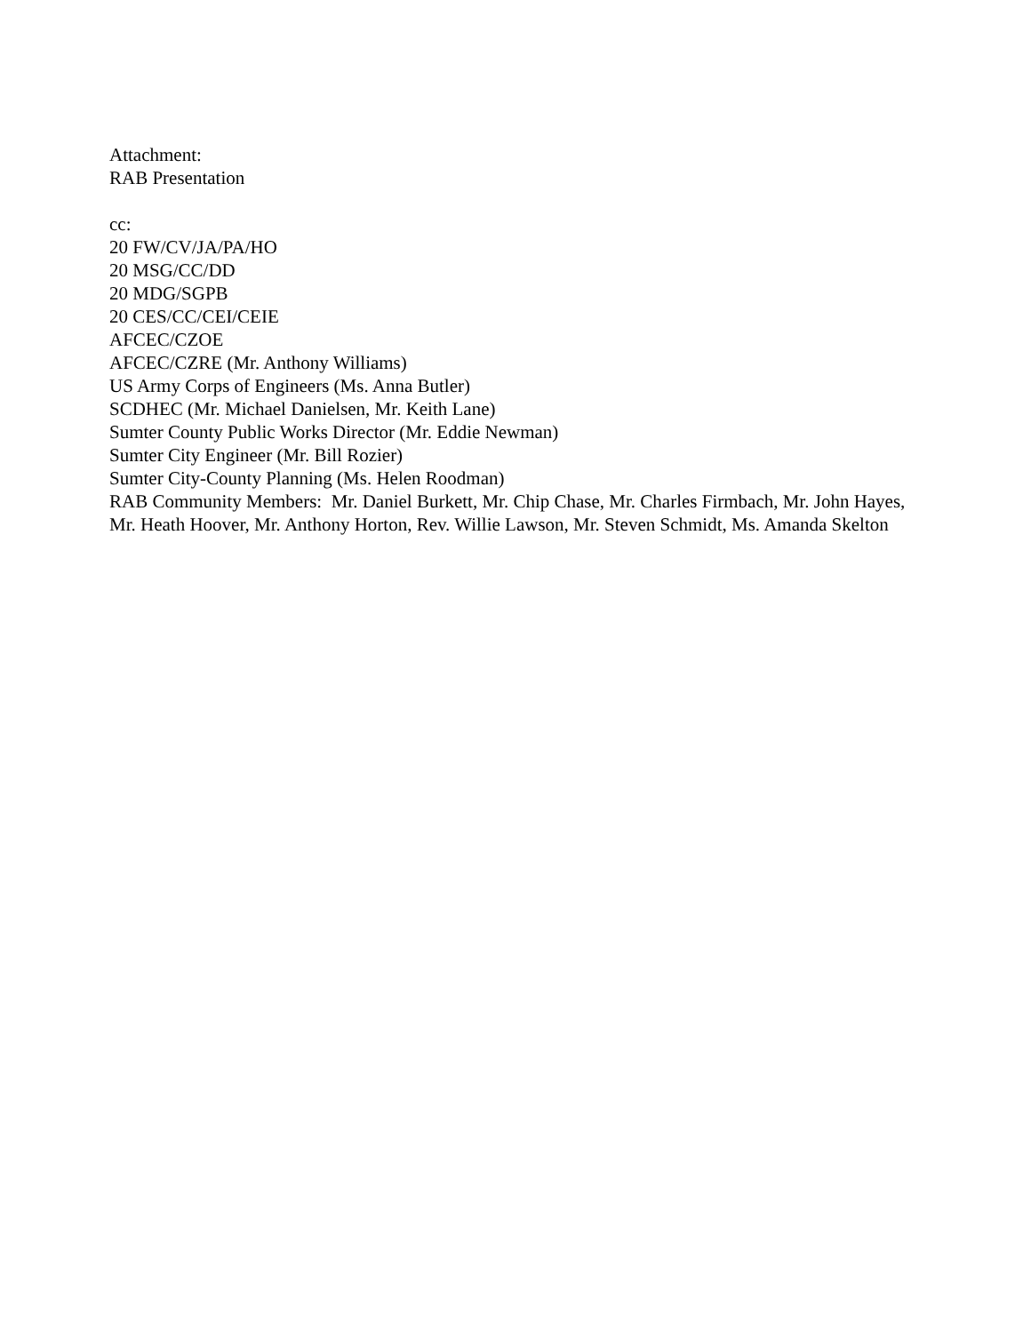Attachment:
RAB Presentation
cc:
20 FW/CV/JA/PA/HO
20 MSG/CC/DD
20 MDG/SGPB
20 CES/CC/CEI/CEIE
AFCEC/CZOE
AFCEC/CZRE (Mr. Anthony Williams)
US Army Corps of Engineers (Ms. Anna Butler)
SCDHEC (Mr. Michael Danielsen, Mr. Keith Lane)
Sumter County Public Works Director (Mr. Eddie Newman)
Sumter City Engineer (Mr. Bill Rozier)
Sumter City-County Planning (Ms. Helen Roodman)
RAB Community Members: Mr. Daniel Burkett, Mr. Chip Chase, Mr. Charles Firmbach, Mr. John Hayes, Mr. Heath Hoover, Mr. Anthony Horton, Rev. Willie Lawson, Mr. Steven Schmidt, Ms. Amanda Skelton